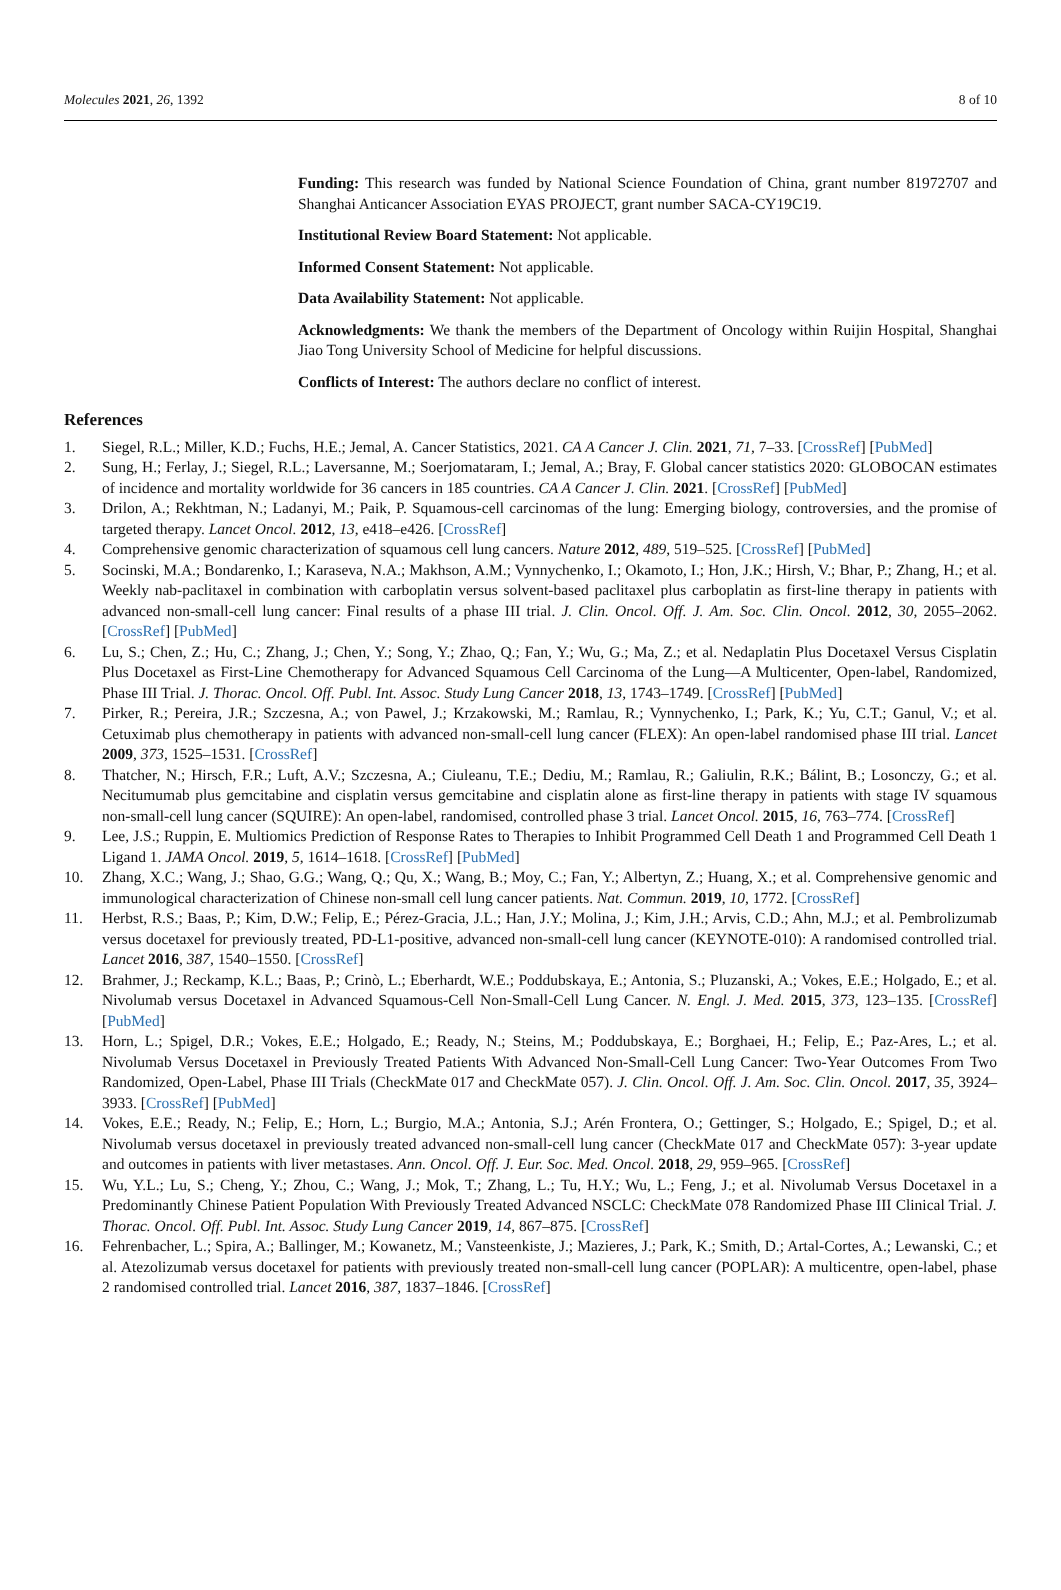Molecules 2021, 26, 1392 8 of 10
Funding: This research was funded by National Science Foundation of China, grant number 81972707 and Shanghai Anticancer Association EYAS PROJECT, grant number SACA-CY19C19.
Institutional Review Board Statement: Not applicable.
Informed Consent Statement: Not applicable.
Data Availability Statement: Not applicable.
Acknowledgments: We thank the members of the Department of Oncology within Ruijin Hospital, Shanghai Jiao Tong University School of Medicine for helpful discussions.
Conflicts of Interest: The authors declare no conflict of interest.
References
1. Siegel, R.L.; Miller, K.D.; Fuchs, H.E.; Jemal, A. Cancer Statistics, 2021. CA A Cancer J. Clin. 2021, 71, 7–33. [CrossRef] [PubMed]
2. Sung, H.; Ferlay, J.; Siegel, R.L.; Laversanne, M.; Soerjomataram, I.; Jemal, A.; Bray, F. Global cancer statistics 2020: GLOBOCAN estimates of incidence and mortality worldwide for 36 cancers in 185 countries. CA A Cancer J. Clin. 2021. [CrossRef] [PubMed]
3. Drilon, A.; Rekhtman, N.; Ladanyi, M.; Paik, P. Squamous-cell carcinomas of the lung: Emerging biology, controversies, and the promise of targeted therapy. Lancet Oncol. 2012, 13, e418–e426. [CrossRef]
4. Comprehensive genomic characterization of squamous cell lung cancers. Nature 2012, 489, 519–525. [CrossRef] [PubMed]
5. Socinski, M.A.; Bondarenko, I.; Karaseva, N.A.; Makhson, A.M.; Vynnychenko, I.; Okamoto, I.; Hon, J.K.; Hirsh, V.; Bhar, P.; Zhang, H.; et al. Weekly nab-paclitaxel in combination with carboplatin versus solvent-based paclitaxel plus carboplatin as first-line therapy in patients with advanced non-small-cell lung cancer: Final results of a phase III trial. J. Clin. Oncol. Off. J. Am. Soc. Clin. Oncol. 2012, 30, 2055–2062. [CrossRef] [PubMed]
6. Lu, S.; Chen, Z.; Hu, C.; Zhang, J.; Chen, Y.; Song, Y.; Zhao, Q.; Fan, Y.; Wu, G.; Ma, Z.; et al. Nedaplatin Plus Docetaxel Versus Cisplatin Plus Docetaxel as First-Line Chemotherapy for Advanced Squamous Cell Carcinoma of the Lung—A Multicenter, Open-label, Randomized, Phase III Trial. J. Thorac. Oncol. Off. Publ. Int. Assoc. Study Lung Cancer 2018, 13, 1743–1749. [CrossRef] [PubMed]
7. Pirker, R.; Pereira, J.R.; Szczesna, A.; von Pawel, J.; Krzakowski, M.; Ramlau, R.; Vynnychenko, I.; Park, K.; Yu, C.T.; Ganul, V.; et al. Cetuximab plus chemotherapy in patients with advanced non-small-cell lung cancer (FLEX): An open-label randomised phase III trial. Lancet 2009, 373, 1525–1531. [CrossRef]
8. Thatcher, N.; Hirsch, F.R.; Luft, A.V.; Szczesna, A.; Ciuleanu, T.E.; Dediu, M.; Ramlau, R.; Galiulin, R.K.; Bálint, B.; Losonczy, G.; et al. Necitumumab plus gemcitabine and cisplatin versus gemcitabine and cisplatin alone as first-line therapy in patients with stage IV squamous non-small-cell lung cancer (SQUIRE): An open-label, randomised, controlled phase 3 trial. Lancet Oncol. 2015, 16, 763–774. [CrossRef]
9. Lee, J.S.; Ruppin, E. Multiomics Prediction of Response Rates to Therapies to Inhibit Programmed Cell Death 1 and Programmed Cell Death 1 Ligand 1. JAMA Oncol. 2019, 5, 1614–1618. [CrossRef] [PubMed]
10. Zhang, X.C.; Wang, J.; Shao, G.G.; Wang, Q.; Qu, X.; Wang, B.; Moy, C.; Fan, Y.; Albertyn, Z.; Huang, X.; et al. Comprehensive genomic and immunological characterization of Chinese non-small cell lung cancer patients. Nat. Commun. 2019, 10, 1772. [CrossRef]
11. Herbst, R.S.; Baas, P.; Kim, D.W.; Felip, E.; Pérez-Gracia, J.L.; Han, J.Y.; Molina, J.; Kim, J.H.; Arvis, C.D.; Ahn, M.J.; et al. Pembrolizumab versus docetaxel for previously treated, PD-L1-positive, advanced non-small-cell lung cancer (KEYNOTE-010): A randomised controlled trial. Lancet 2016, 387, 1540–1550. [CrossRef]
12. Brahmer, J.; Reckamp, K.L.; Baas, P.; Crinò, L.; Eberhardt, W.E.; Poddubskaya, E.; Antonia, S.; Pluzanski, A.; Vokes, E.E.; Holgado, E.; et al. Nivolumab versus Docetaxel in Advanced Squamous-Cell Non-Small-Cell Lung Cancer. N. Engl. J. Med. 2015, 373, 123–135. [CrossRef] [PubMed]
13. Horn, L.; Spigel, D.R.; Vokes, E.E.; Holgado, E.; Ready, N.; Steins, M.; Poddubskaya, E.; Borghaei, H.; Felip, E.; Paz-Ares, L.; et al. Nivolumab Versus Docetaxel in Previously Treated Patients With Advanced Non-Small-Cell Lung Cancer: Two-Year Outcomes From Two Randomized, Open-Label, Phase III Trials (CheckMate 017 and CheckMate 057). J. Clin. Oncol. Off. J. Am. Soc. Clin. Oncol. 2017, 35, 3924–3933. [CrossRef] [PubMed]
14. Vokes, E.E.; Ready, N.; Felip, E.; Horn, L.; Burgio, M.A.; Antonia, S.J.; Arén Frontera, O.; Gettinger, S.; Holgado, E.; Spigel, D.; et al. Nivolumab versus docetaxel in previously treated advanced non-small-cell lung cancer (CheckMate 017 and CheckMate 057): 3-year update and outcomes in patients with liver metastases. Ann. Oncol. Off. J. Eur. Soc. Med. Oncol. 2018, 29, 959–965. [CrossRef]
15. Wu, Y.L.; Lu, S.; Cheng, Y.; Zhou, C.; Wang, J.; Mok, T.; Zhang, L.; Tu, H.Y.; Wu, L.; Feng, J.; et al. Nivolumab Versus Docetaxel in a Predominantly Chinese Patient Population With Previously Treated Advanced NSCLC: CheckMate 078 Randomized Phase III Clinical Trial. J. Thorac. Oncol. Off. Publ. Int. Assoc. Study Lung Cancer 2019, 14, 867–875. [CrossRef]
16. Fehrenbacher, L.; Spira, A.; Ballinger, M.; Kowanetz, M.; Vansteenkiste, J.; Mazieres, J.; Park, K.; Smith, D.; Artal-Cortes, A.; Lewanski, C.; et al. Atezolizumab versus docetaxel for patients with previously treated non-small-cell lung cancer (POPLAR): A multicentre, open-label, phase 2 randomised controlled trial. Lancet 2016, 387, 1837–1846. [CrossRef]